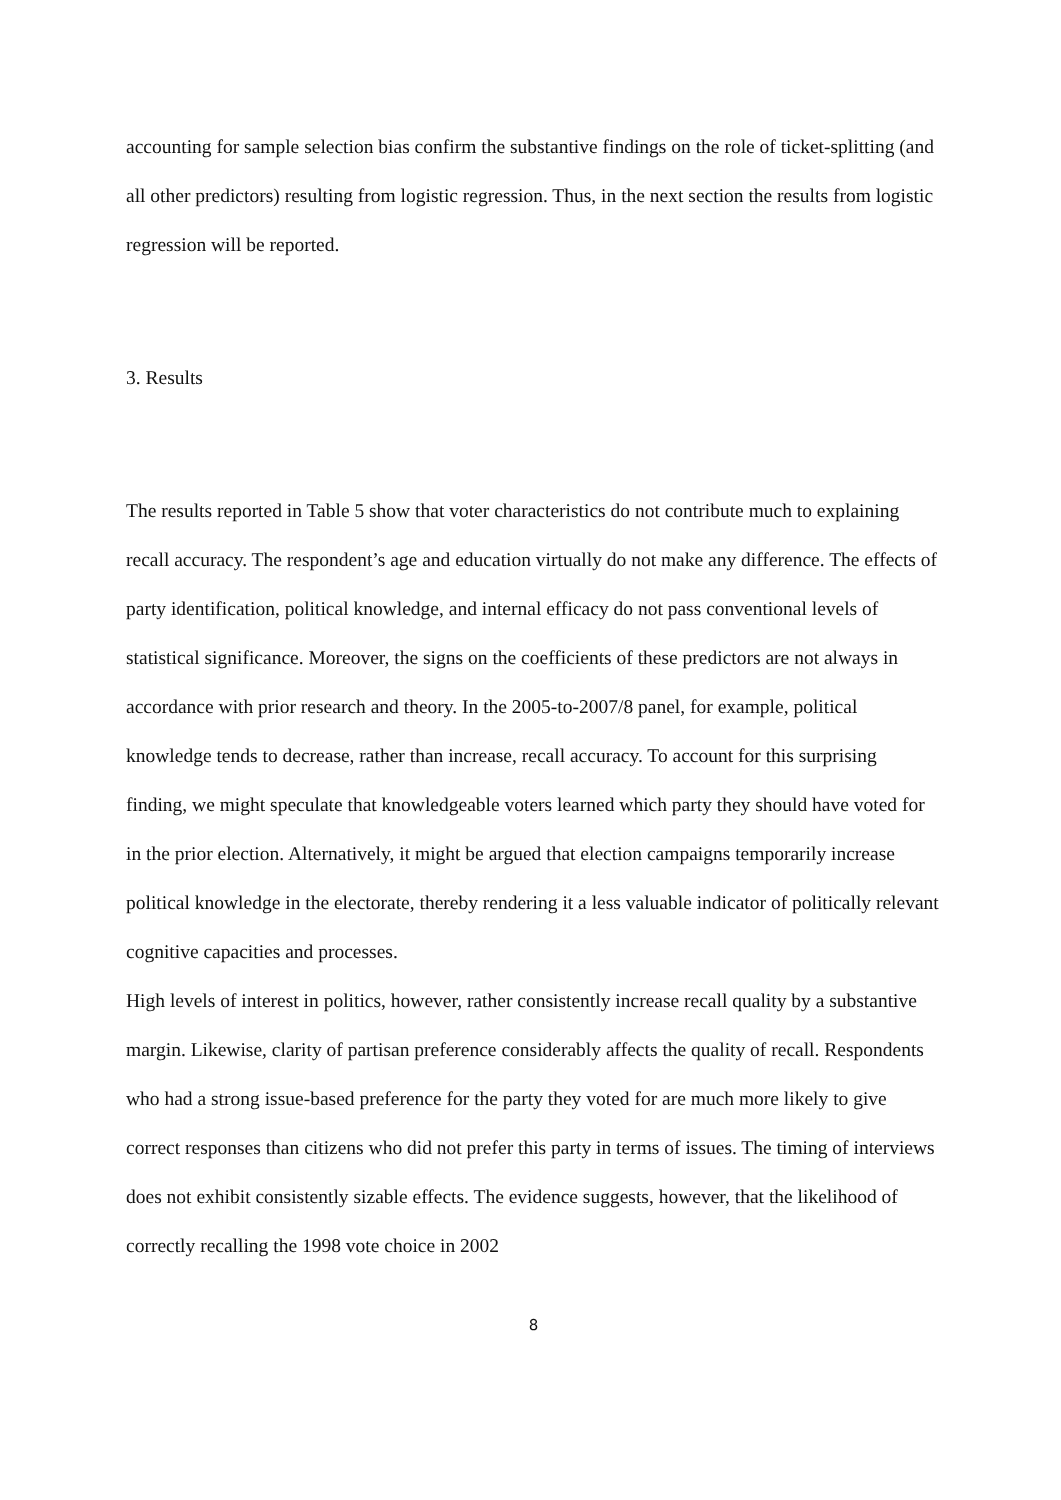accounting for sample selection bias confirm the substantive findings on the role of ticket-splitting (and all other predictors) resulting from logistic regression. Thus, in the next section the results from logistic regression will be reported.
3. Results
The results reported in Table 5 show that voter characteristics do not contribute much to explaining recall accuracy. The respondent’s age and education virtually do not make any difference. The effects of party identification, political knowledge, and internal efficacy do not pass conventional levels of statistical significance. Moreover, the signs on the coefficients of these predictors are not always in accordance with prior research and theory. In the 2005-to-2007/8 panel, for example, political knowledge tends to decrease, rather than increase, recall accuracy. To account for this surprising finding, we might speculate that knowledgeable voters learned which party they should have voted for in the prior election. Alternatively, it might be argued that election campaigns temporarily increase political knowledge in the electorate, thereby rendering it a less valuable indicator of politically relevant cognitive capacities and processes.
High levels of interest in politics, however, rather consistently increase recall quality by a substantive margin. Likewise, clarity of partisan preference considerably affects the quality of recall. Respondents who had a strong issue-based preference for the party they voted for are much more likely to give correct responses than citizens who did not prefer this party in terms of issues. The timing of interviews does not exhibit consistently sizable effects. The evidence suggests, however, that the likelihood of correctly recalling the 1998 vote choice in 2002
8